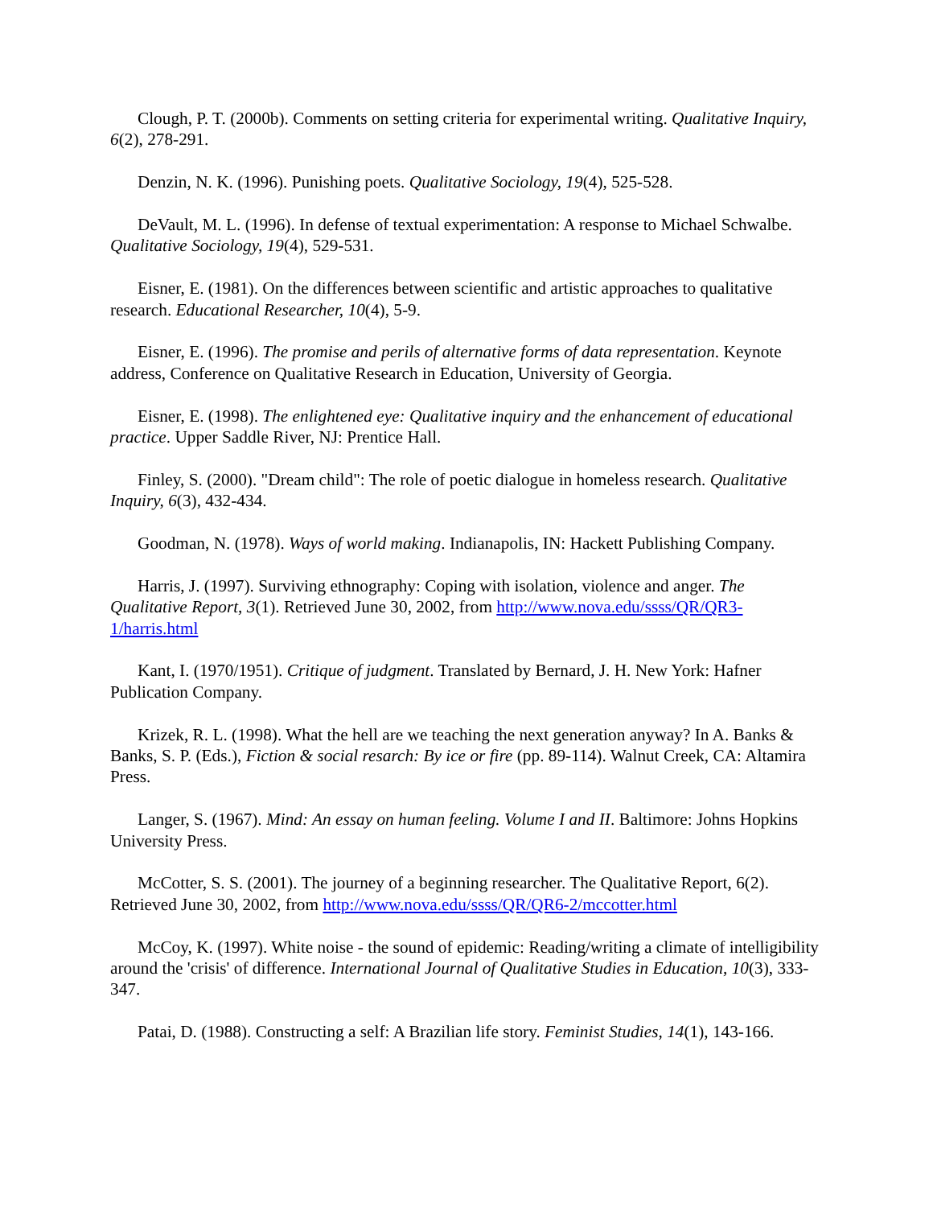Clough, P. T. (2000b). Comments on setting criteria for experimental writing. Qualitative Inquiry, 6(2), 278-291.
Denzin, N. K. (1996). Punishing poets. Qualitative Sociology, 19(4), 525-528.
DeVault, M. L. (1996). In defense of textual experimentation: A response to Michael Schwalbe. Qualitative Sociology, 19(4), 529-531.
Eisner, E. (1981). On the differences between scientific and artistic approaches to qualitative research. Educational Researcher, 10(4), 5-9.
Eisner, E. (1996). The promise and perils of alternative forms of data representation. Keynote address, Conference on Qualitative Research in Education, University of Georgia.
Eisner, E. (1998). The enlightened eye: Qualitative inquiry and the enhancement of educational practice. Upper Saddle River, NJ: Prentice Hall.
Finley, S. (2000). "Dream child": The role of poetic dialogue in homeless research. Qualitative Inquiry, 6(3), 432-434.
Goodman, N. (1978). Ways of world making. Indianapolis, IN: Hackett Publishing Company.
Harris, J. (1997). Surviving ethnography: Coping with isolation, violence and anger. The Qualitative Report, 3(1). Retrieved June 30, 2002, from http://www.nova.edu/ssss/QR/QR3-1/harris.html
Kant, I. (1970/1951). Critique of judgment. Translated by Bernard, J. H. New York: Hafner Publication Company.
Krizek, R. L. (1998). What the hell are we teaching the next generation anyway? In A. Banks & Banks, S. P. (Eds.), Fiction & social resarch: By ice or fire (pp. 89-114). Walnut Creek, CA: Altamira Press.
Langer, S. (1967). Mind: An essay on human feeling. Volume I and II. Baltimore: Johns Hopkins University Press.
McCotter, S. S. (2001). The journey of a beginning researcher. The Qualitative Report, 6(2). Retrieved June 30, 2002, from http://www.nova.edu/ssss/QR/QR6-2/mccotter.html
McCoy, K. (1997). White noise - the sound of epidemic: Reading/writing a climate of intelligibility around the 'crisis' of difference. International Journal of Qualitative Studies in Education, 10(3), 333-347.
Patai, D. (1988). Constructing a self: A Brazilian life story. Feminist Studies, 14(1), 143-166.